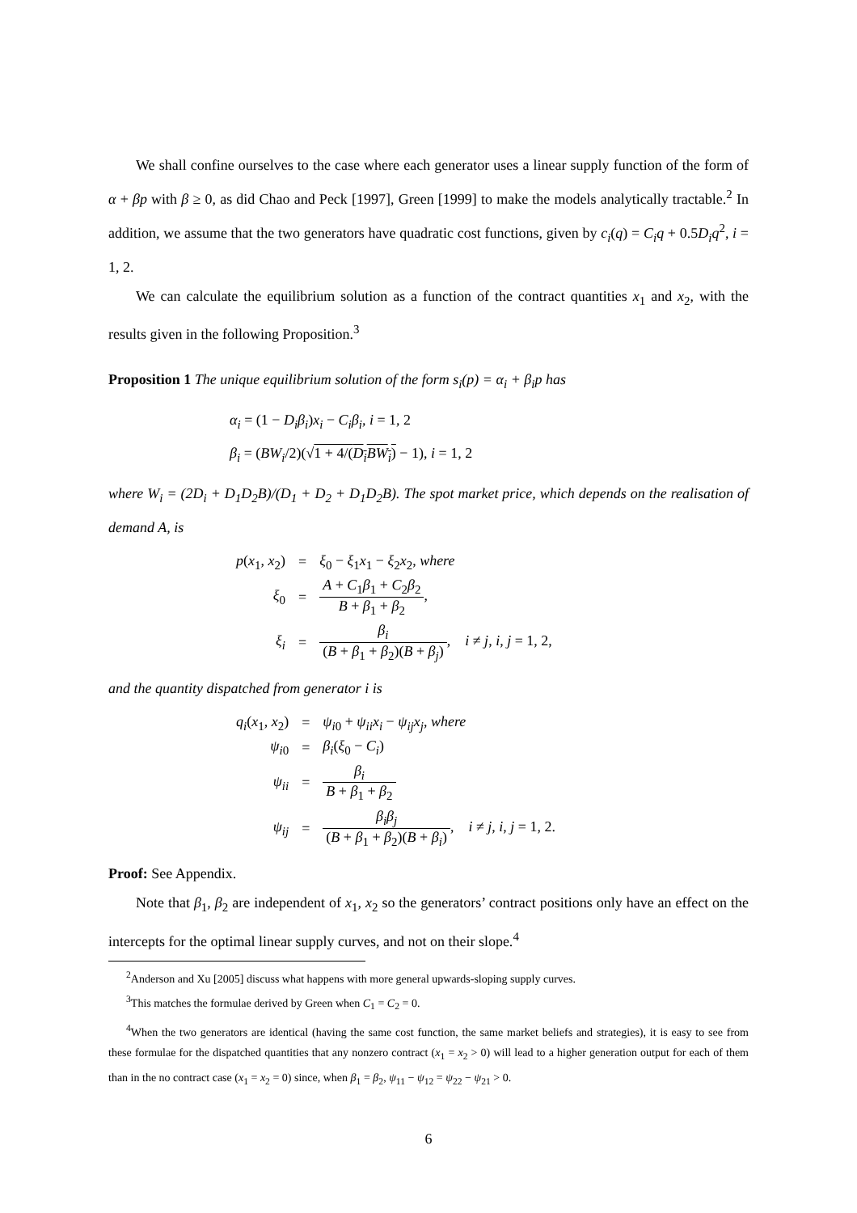We shall confine ourselves to the case where each generator uses a linear supply function of the form of α + βp with β ≥ 0, as did Chao and Peck [1997], Green [1999] to make the models analytically tractable.<sup>2</sup> In addition, we assume that the two generators have quadratic cost functions, given by c<sub>i</sub>(q) = C<sub>i</sub>q + 0.5D<sub>i</sub>q<sup>2</sup>, i = 1, 2.
We can calculate the equilibrium solution as a function of the contract quantities x<sub>1</sub> and x<sub>2</sub>, with the results given in the following Proposition.<sup>3</sup>
Proposition 1 The unique equilibrium solution of the form s<sub>i</sub>(p) = α<sub>i</sub> + β<sub>i</sub>p has
α<sub>i</sub> = (1 − D<sub>i</sub>β<sub>i</sub>)x<sub>i</sub> − C<sub>i</sub>β<sub>i</sub>, i = 1, 2
β<sub>i</sub> = (BW<sub>i</sub>/2)(√1 + 4/(D<sub>i</sub>BW<sub>i</sub>) − 1), i = 1, 2
where W<sub>i</sub> = (2D<sub>i</sub> + D<sub>1</sub>D<sub>2</sub>B)/(D<sub>1</sub> + D<sub>2</sub> + D<sub>1</sub>D<sub>2</sub>B). The spot market price, which depends on the realisation of demand A, is
| p ( x<sub>1</sub>, x<sub>2</sub>) | = | ξ<sub>0</sub> − ξ<sub>1</sub> x<sub>1</sub> − ξ<sub>2</sub> x<sub>2</sub>, where |
| ξ<sub>0</sub> | = | A + C<sub>1</sub> β<sub>1</sub> + C<sub>2</sub> β<sub>2</sub> B + β<sub>1</sub> + β<sub>2</sub> , |
| ξ<sub>i</sub> | = | β<sub>i</sub> ( B + β<sub>1</sub> + β<sub>2</sub>)( B + β<sub>j</sub> ) , i ≠ j , i , j = 1, 2, |
and the quantity dispatched from generator i is
| q<sub>i</sub> ( x<sub>1</sub>, x<sub>2</sub>) | = | ψ<sub>i0</sub> + ψ<sub>ii</sub>x<sub>i</sub> − ψ<sub>ij</sub>x<sub>j</sub> , where |
| ψ<sub>i0</sub> | = | β<sub>i</sub> ( ξ<sub>0</sub> − C<sub>i</sub> ) |
| ψ<sub>ii</sub> | = | β<sub>i</sub> B + β<sub>1</sub> + β<sub>2</sub> |
| ψ<sub>ij</sub> | = | β<sub>i</sub>β<sub>j</sub> ( B + β<sub>1</sub> + β<sub>2</sub>)( B + β<sub>i</sub> ) , i ≠ j , i , j = 1, 2. |
Proof: See Appendix.
Note that β<sub>1</sub>, β<sub>2</sub> are independent of x<sub>1</sub>, x<sub>2</sub> so the generators’ contract positions only have an effect on the intercepts for the optimal linear supply curves, and not on their slope.<sup>4</sup>
<sup>2</sup> Anderson and Xu [2005] discuss what happens with more general upwards-sloping supply curves.
<sup>3</sup> This matches the formulae derived by Green when C<sub>1</sub> = C<sub>2</sub> = 0.
<sup>4</sup> When the two generators are identical (having the same cost function, the same market beliefs and strategies), it is easy to see from these formulae for the dispatched quantities that any nonzero contract (x<sub>1</sub> = x<sub>2</sub> > 0) will lead to a higher generation output for each of them than in the no contract case (x<sub>1</sub> = x<sub>2</sub> = 0) since, when β<sub>1</sub> = β<sub>2</sub>, ψ<sub>11</sub> − ψ<sub>12</sub> = ψ<sub>22</sub> − ψ<sub>21</sub> > 0.
6